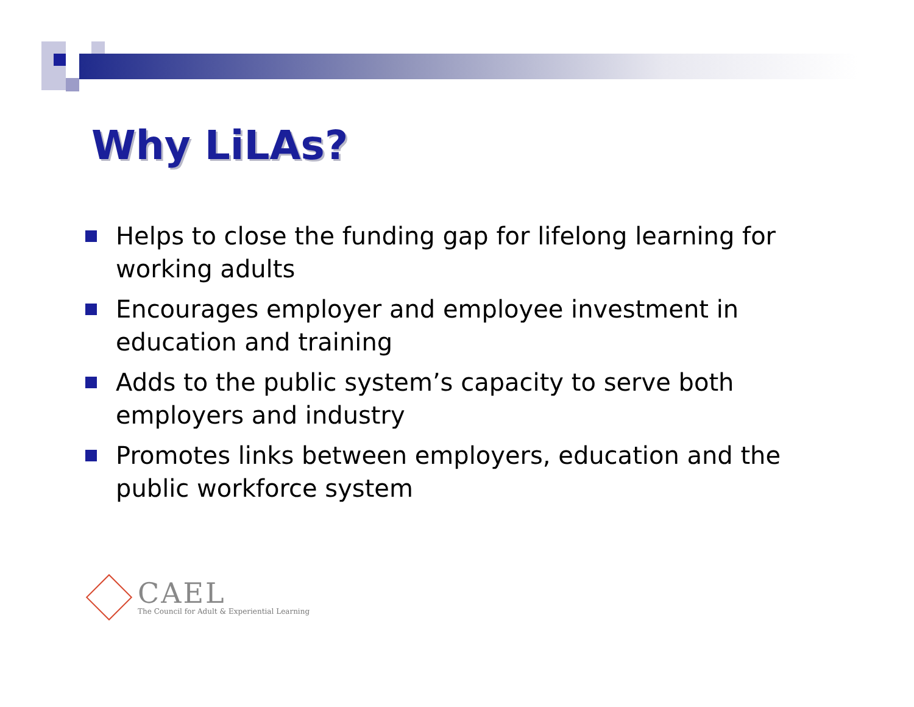Why LiLAs?
Helps to close the funding gap for lifelong learning for working adults
Encourages employer and employee investment in education and training
Adds to the public system’s capacity to serve both employers and industry
Promotes links between employers, education and the public workforce system
CAEL
The Council for Adult & Experiential Learning